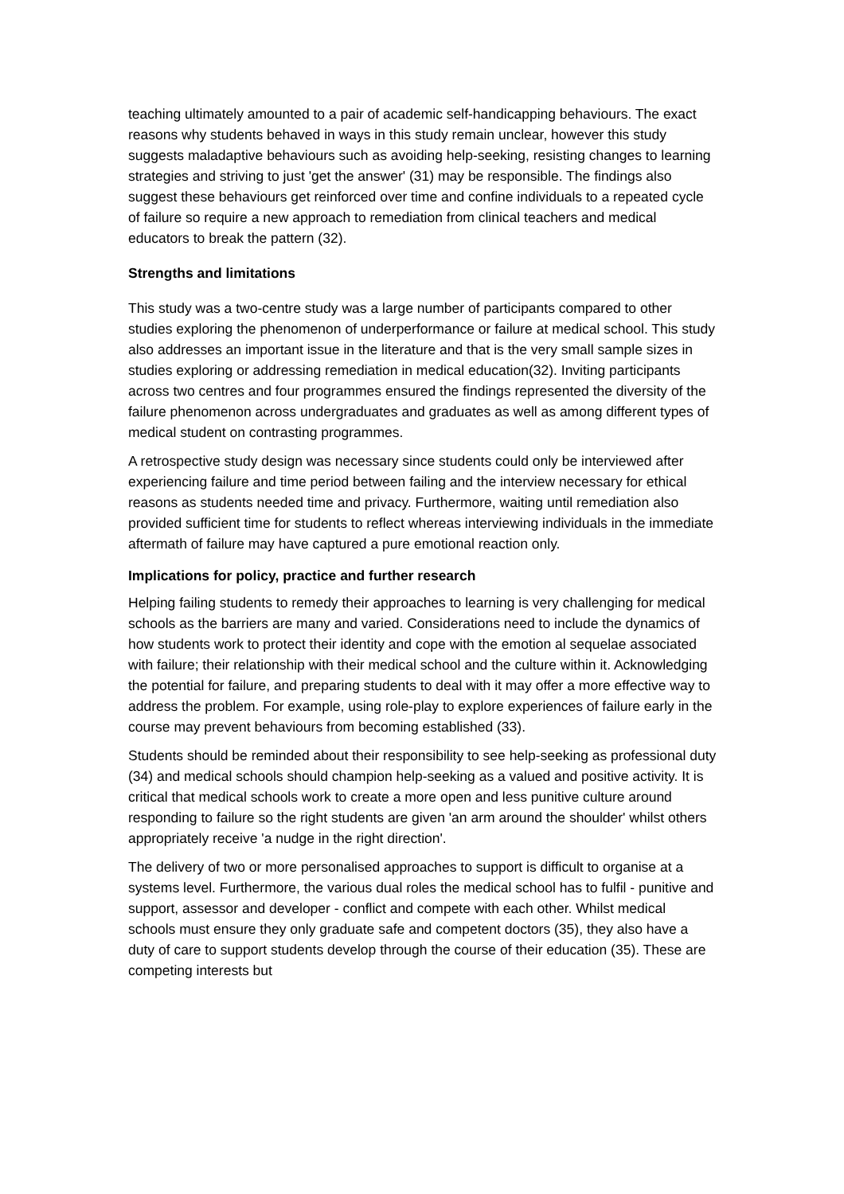teaching ultimately amounted to a pair of academic self-handicapping behaviours. The exact reasons why students behaved in ways in this study remain unclear, however this study suggests maladaptive behaviours such as avoiding help-seeking, resisting changes to learning strategies and striving to just 'get the answer' (31) may be responsible. The findings also suggest these behaviours get reinforced over time and confine individuals to a repeated cycle of failure so require a new approach to remediation from clinical teachers and medical educators to break the pattern (32).
Strengths and limitations
This study was a two-centre study was a large number of participants compared to other studies exploring the phenomenon of underperformance or failure at medical school. This study also addresses an important issue in the literature and that is the very small sample sizes in studies exploring or addressing remediation in medical education(32). Inviting participants across two centres and four programmes ensured the findings represented the diversity of the failure phenomenon across undergraduates and graduates as well as among different types of medical student on contrasting programmes.
A retrospective study design was necessary since students could only be interviewed after experiencing failure and time period between failing and the interview necessary for ethical reasons as students needed time and privacy. Furthermore, waiting until remediation also provided sufficient time for students to reflect whereas interviewing individuals in the immediate aftermath of failure may have captured a pure emotional reaction only.
Implications for policy, practice and further research
Helping failing students to remedy their approaches to learning is very challenging for medical schools as the barriers are many and varied. Considerations need to include the dynamics of how students work to protect their identity and cope with the emotion al sequelae associated with failure; their relationship with their medical school and the culture within it. Acknowledging the potential for failure, and preparing students to deal with it may offer a more effective way to address the problem. For example, using role-play to explore experiences of failure early in the course may prevent behaviours from becoming established (33).
Students should be reminded about their responsibility to see help-seeking as professional duty (34) and medical schools should champion help-seeking as a valued and positive activity. It is critical that medical schools work to create a more open and less punitive culture around responding to failure so the right students are given 'an arm around the shoulder' whilst others appropriately receive 'a nudge in the right direction'.
The delivery of two or more personalised approaches to support is difficult to organise at a systems level. Furthermore, the various dual roles the medical school has to fulfil - punitive and support, assessor and developer - conflict and compete with each other. Whilst medical schools must ensure they only graduate safe and competent doctors (35), they also have a duty of care to support students develop through the course of their education (35). These are competing interests but